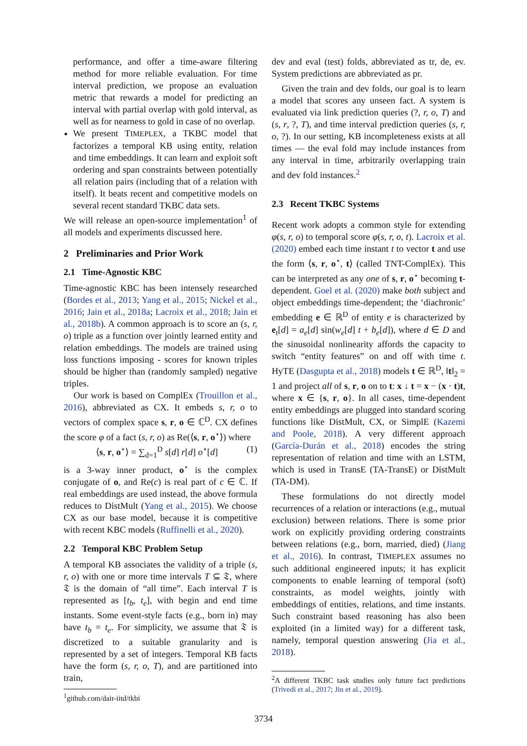performance, and offer a time-aware filtering method for more reliable evaluation. For time interval prediction, we propose an evaluation metric that rewards a model for predicting an interval with partial overlap with gold interval, as well as for nearness to gold in case of no overlap.
We present TIMEPLEX, a TKBC model that factorizes a temporal KB using entity, relation and time embeddings. It can learn and exploit soft ordering and span constraints between potentially all relation pairs (including that of a relation with itself). It beats recent and competitive models on several recent standard TKBC data sets.
We will release an open-source implementation<sup>1</sup> of all models and experiments discussed here.
2 Preliminaries and Prior Work
2.1 Time-Agnostic KBC
Time-agnostic KBC has been intensely researched (Bordes et al., 2013; Yang et al., 2015; Nickel et al., 2016; Jain et al., 2018a; Lacroix et al., 2018; Jain et al., 2018b). A common approach is to score an (s, r, o) triple as a function over jointly learned entity and relation embeddings. The models are trained using loss functions imposing - scores for known triples should be higher than (randomly sampled) negative triples.
Our work is based on ComplEx (Trouillon et al., 2016), abbreviated as CX. It embeds s, r, o to vectors of complex space s, r, o ∈ ℂ<sup>D</sup>. CX defines the score φ of a fact (s, r, o) as Re(⟨s, r, o<sup>⋆</sup>⟩) where
⟨s, r, o<sup>⋆</sup>⟩ = ∑<sub>d=1</sub><sup>D</sup> s[d] r[d] o<sup>⋆</sup>[d] (1)
is a 3-way inner product, o<sup>⋆</sup> is the complex conjugate of o, and Re(c) is real part of c ∈ ℂ. If real embeddings are used instead, the above formula reduces to DistMult (Yang et al., 2015). We choose CX as our base model, because it is competitive with recent KBC models (Ruffinelli et al., 2020).
2.2 Temporal KBC Problem Setup
A temporal KB associates the validity of a triple (s, r, o) with one or more time intervals T ⊆ 𝔗, where 𝔗 is the domain of “all time”. Each interval T is represented as [t<sub>b</sub>, t<sub>e</sub>], with begin and end time instants. Some event-style facts (e.g., born in) may have t<sub>b</sub> = t<sub>e</sub>. For simplicity, we assume that 𝔗 is discretized to a suitable granularity and is represented by a set of integers. Temporal KB facts have the form (s, r, o, T), and are partitioned into train,
<sup>1</sup> github.com/dair-iitd/tkbi
dev and eval (test) folds, abbreviated as tr, de, ev. System predictions are abbreviated as pr.
Given the train and dev folds, our goal is to learn a model that scores any unseen fact. A system is evaluated via link prediction queries (?, r, o, T) and (s, r, ?, T), and time interval prediction queries (s, r, o, ?). In our setting, KB incompleteness exists at all times — the eval fold may include instances from any interval in time, arbitrarily overlapping train and dev fold instances.<sup>2</sup>
2.3 Recent TKBC Systems
Recent work adopts a common style for extending φ(s, r, o) to temporal score φ(s, r, o, t). Lacroix et al. (2020) embed each time instant t to vector t and use the form ⟨s, r, o<sup>⋆</sup>, t⟩ (called TNT-ComplEx). This can be interpreted as any one of s, r, o<sup>⋆</sup> becoming t-dependent. Goel et al. (2020) make both subject and object embeddings time-dependent; the ‘diachronic’ embedding e ∈ ℝ<sup>D</sup> of entity e is characterized by e<sub>t</sub>[d] = a<sub>e</sub>[d] sin(w<sub>e</sub>[d] t + b<sub>e</sub>[d]), where d ∈ D and the sinusoidal nonlinearity affords the capacity to switch “entity features” on and off with time t. HyTE (Dasgupta et al., 2018) models t ∈ ℝ<sup>D</sup>, ‖t‖<sub>2</sub> = 1 and project all of s, r, o on to t: x ↓ t = x − (x · t)t, where x ∈ {s, r, o}. In all cases, time-dependent entity embeddings are plugged into standard scoring functions like DistMult, CX, or SimplE (Kazemi and Poole, 2018). A very different approach (García-Durán et al., 2018) encodes the string representation of relation and time with an LSTM, which is used in TransE (TA-TransE) or DistMult (TA-DM).
These formulations do not directly model recurrences of a relation or interactions (e.g., mutual exclusion) between relations. There is some prior work on explicitly providing ordering constraints between relations (e.g., born, married, died) (Jiang et al., 2016). In contrast, TIMEPLEX assumes no such additional engineered inputs; it has explicit components to enable learning of temporal (soft) constraints, as model weights, jointly with embeddings of entities, relations, and time instants. Such constraint based reasoning has also been exploited (in a limited way) for a different task, namely, temporal question answering (Jia et al., 2018).
<sup>2</sup> A different TKBC task studies only future fact predictions (Trivedi et al., 2017; Jin et al., 2019).
3734